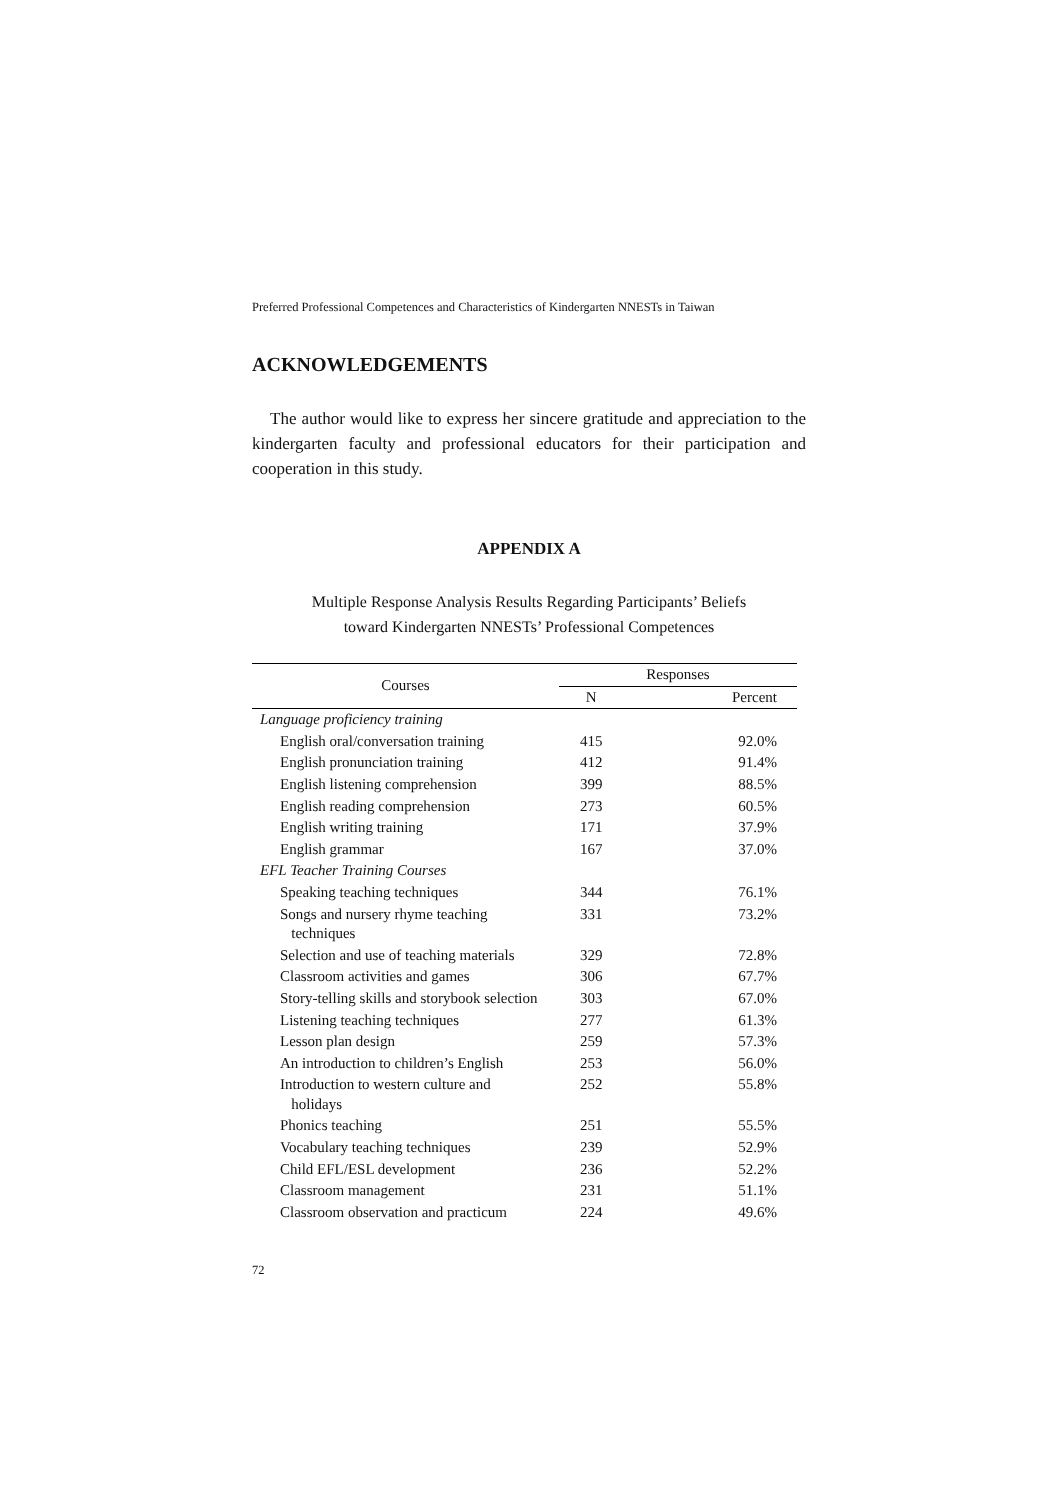Preferred Professional Competences and Characteristics of Kindergarten NNESTs in Taiwan
ACKNOWLEDGEMENTS
The author would like to express her sincere gratitude and appreciation to the kindergarten faculty and professional educators for their participation and cooperation in this study.
APPENDIX A
Multiple Response Analysis Results Regarding Participants’ Beliefs
toward Kindergarten NNESTs’ Professional Competences
| Courses | Responses | |
| --- | --- | --- |
| | N | Percent |
| Language proficiency training | | |
| English oral/conversation training | 415 | 92.0% |
| English pronunciation training | 412 | 91.4% |
| English listening comprehension | 399 | 88.5% |
| English reading comprehension | 273 | 60.5% |
| English writing training | 171 | 37.9% |
| English grammar | 167 | 37.0% |
| EFL Teacher Training Courses | | |
| Speaking teaching techniques | 344 | 76.1% |
| Songs and nursery rhyme teaching techniques | 331 | 73.2% |
| Selection and use of teaching materials | 329 | 72.8% |
| Classroom activities and games | 306 | 67.7% |
| Story-telling skills and storybook selection | 303 | 67.0% |
| Listening teaching techniques | 277 | 61.3% |
| Lesson plan design | 259 | 57.3% |
| An introduction to children’s English | 253 | 56.0% |
| Introduction to western culture and holidays | 252 | 55.8% |
| Phonics teaching | 251 | 55.5% |
| Vocabulary teaching techniques | 239 | 52.9% |
| Child EFL/ESL development | 236 | 52.2% |
| Classroom management | 231 | 51.1% |
| Classroom observation and practicum | 224 | 49.6% |
72